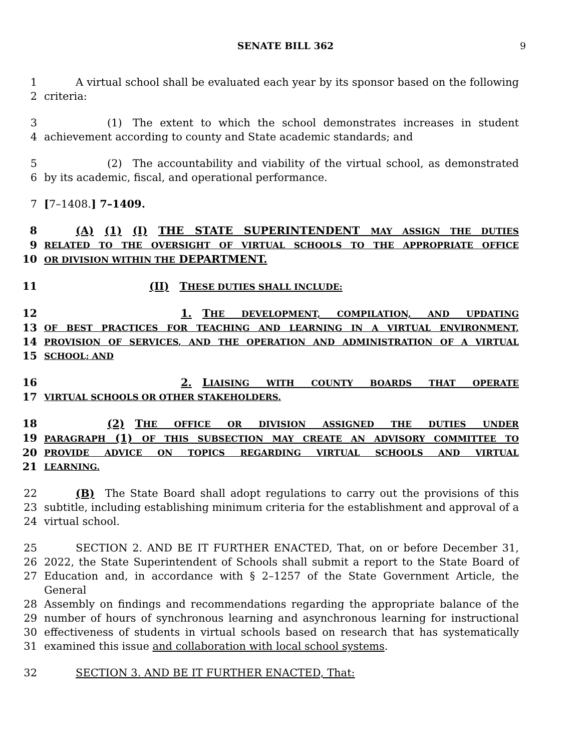SENATE BILL 362 9
1   A virtual school shall be evaluated each year by its sponsor based on the following
2 criteria:
3      (1) The extent to which the school demonstrates increases in student
4 achievement according to county and State academic standards; and
5      (2) The accountability and viability of the virtual school, as demonstrated
6 by its academic, fiscal, and operational performance.
7 [7–1408.] 7–1409.
8   (A) (1) (I) THE STATE SUPERINTENDENT MAY ASSIGN THE DUTIES
9 RELATED TO THE OVERSIGHT OF VIRTUAL SCHOOLS TO THE APPROPRIATE OFFICE
10 OR DIVISION WITHIN THE DEPARTMENT.
11          (II) THESE DUTIES SHALL INCLUDE:
12             1. THE DEVELOPMENT, COMPILATION, AND UPDATING
13 OF BEST PRACTICES FOR TEACHING AND LEARNING IN A VIRTUAL ENVIRONMENT,
14 PROVISION OF SERVICES, AND THE OPERATION AND ADMINISTRATION OF A VIRTUAL
15 SCHOOL; AND
16             2. LIAISING WITH COUNTY BOARDS THAT OPERATE
17 VIRTUAL SCHOOLS OR OTHER STAKEHOLDERS.
18      (2) THE OFFICE OR DIVISION ASSIGNED THE DUTIES UNDER
19 PARAGRAPH (1) OF THIS SUBSECTION MAY CREATE AN ADVISORY COMMITTEE TO
20 PROVIDE ADVICE ON TOPICS REGARDING VIRTUAL SCHOOLS AND VIRTUAL
21 LEARNING.
22   (B) The State Board shall adopt regulations to carry out the provisions of this
23 subtitle, including establishing minimum criteria for the establishment and approval of a
24 virtual school.
25   SECTION 2. AND BE IT FURTHER ENACTED, That, on or before December 31,
26 2022, the State Superintendent of Schools shall submit a report to the State Board of
27 Education and, in accordance with § 2–1257 of the State Government Article, the General
28 Assembly on findings and recommendations regarding the appropriate balance of the
29 number of hours of synchronous learning and asynchronous learning for instructional
30 effectiveness of students in virtual schools based on research that has systematically
31 examined this issue and collaboration with local school systems.
32   SECTION 3. AND BE IT FURTHER ENACTED, That: